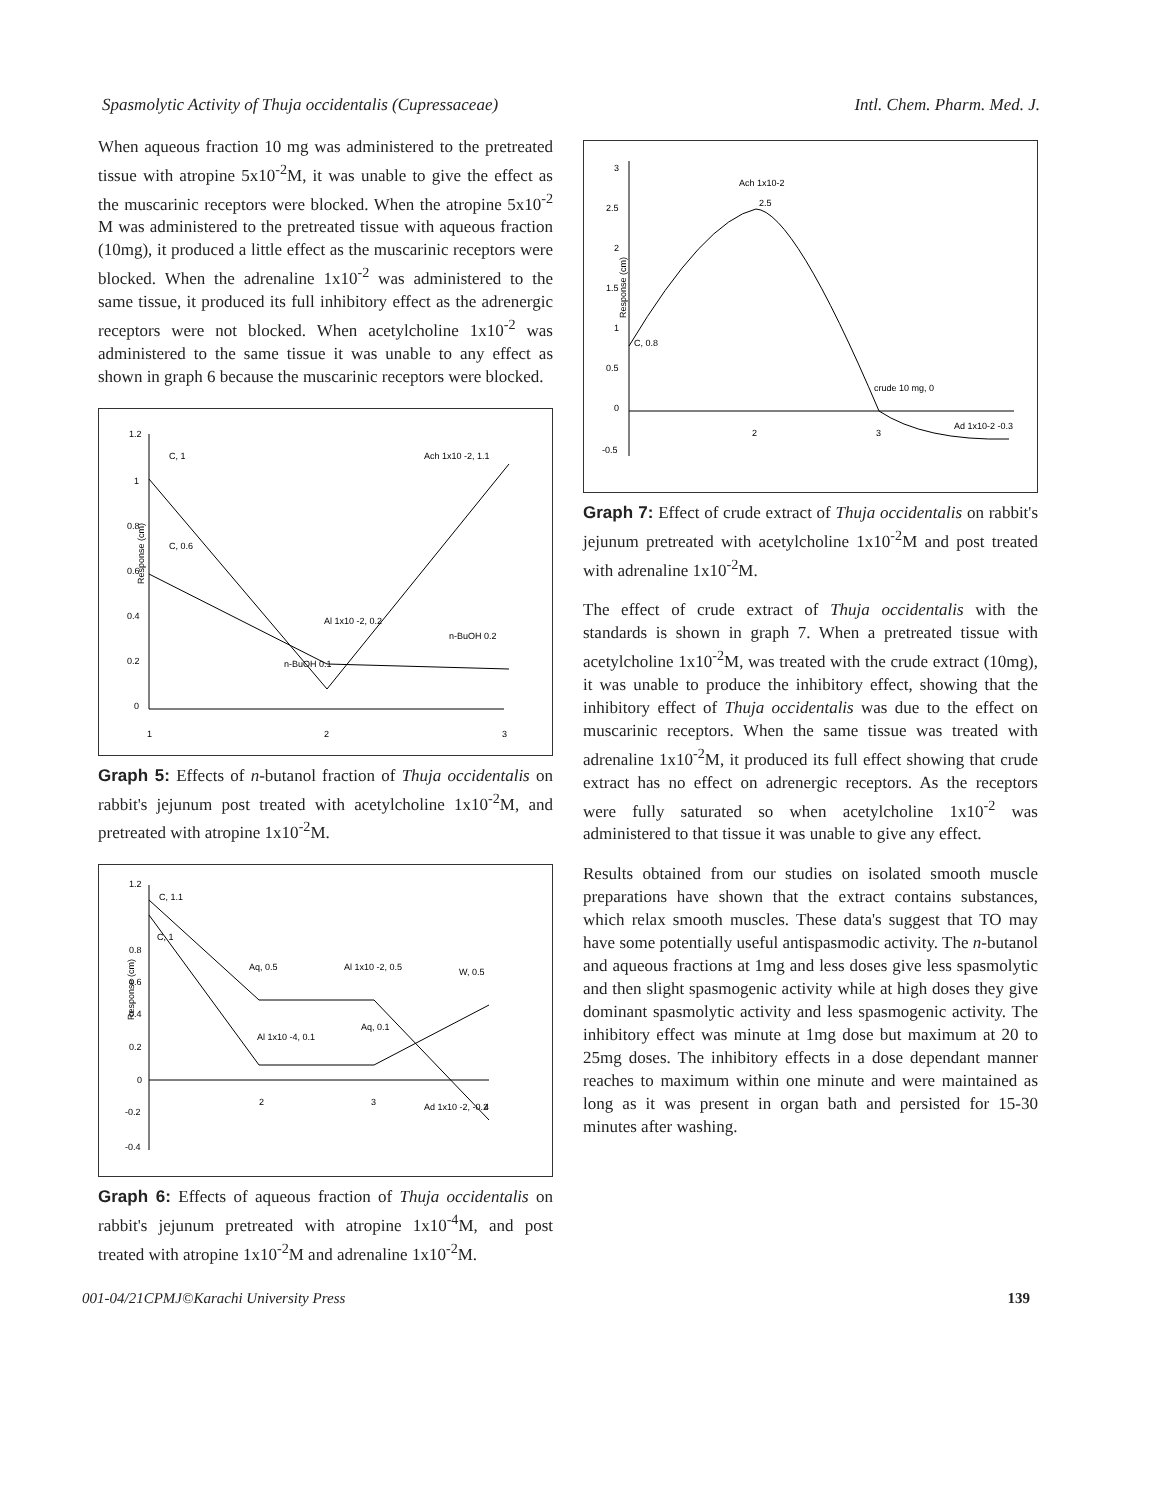Spasmolytic Activity of Thuja occidentalis (Cupressaceae) Intl. Chem. Pharm. Med. J.
When aqueous fraction 10 mg was administered to the pretreated tissue with atropine 5x10<sup>-2</sup>M, it was unable to give the effect as the muscarinic receptors were blocked. When the atropine 5x10<sup>-2</sup> M was administered to the pretreated tissue with aqueous fraction (10mg), it produced a little effect as the muscarinic receptors were blocked. When the adrenaline 1x10<sup>-2</sup> was administered to the same tissue, it produced its full inhibitory effect as the adrenergic receptors were not blocked. When acetylcholine 1x10<sup>-2</sup> was administered to the same tissue it was unable to any effect as shown in graph 6 because the muscarinic receptors were blocked.
1.2
1
0.8
0.6
0.4
0.2
0
1
2
3
Response (cm)
C, 1
C, 0.6
Ach 1x10 -2, 1.1
Al 1x10 -2, 0.2
n-BuOH 0.2
n-BuOH 0.1
Graph 5: Effects of n-butanol fraction of Thuja occidentalis on rabbit's jejunum post treated with acetylcholine 1x10<sup>-2</sup>M, and pretreated with atropine 1x10<sup>-2</sup>M.
1.2
0.8
0.6
0.4
0.2
0
-0.2
-0.4
2
3
4
C, 1.1
C, 1
Aq, 0.5
Al 1x10 -2, 0.5
W, 0.5
Al 1x10 -4, 0.1
Aq, 0.1
Ad 1x10 -2, -0.2
Response (cm)
Graph 6: Effects of aqueous fraction of Thuja occidentalis on rabbit's jejunum pretreated with atropine 1x10<sup>-4</sup>M, and post treated with atropine 1x10<sup>-2</sup>M and adrenaline 1x10<sup>-2</sup>M.
3
2.5
2
1.5
1
0.5
0
-0.5
2
3
Ach 1x10-2
2.5
C, 0.8
crude 10 mg, 0
Ad 1x10-2 -0.3
Response (cm)
Graph 7: Effect of crude extract of Thuja occidentalis on rabbit's jejunum pretreated with acetylcholine 1x10<sup>-2</sup>M and post treated with adrenaline 1x10<sup>-2</sup>M.
The effect of crude extract of Thuja occidentalis with the standards is shown in graph 7. When a pretreated tissue with acetylcholine 1x10<sup>-2</sup>M, was treated with the crude extract (10mg), it was unable to produce the inhibitory effect, showing that the inhibitory effect of Thuja occidentalis was due to the effect on muscarinic receptors. When the same tissue was treated with adrenaline 1x10<sup>-2</sup>M, it produced its full effect showing that crude extract has no effect on adrenergic receptors. As the receptors were fully saturated so when acetylcholine 1x10<sup>-2</sup> was administered to that tissue it was unable to give any effect.
Results obtained from our studies on isolated smooth muscle preparations have shown that the extract contains substances, which relax smooth muscles. These data's suggest that TO may have some potentially useful antispasmodic activity. The n-butanol and aqueous fractions at 1mg and less doses give less spasmolytic and then slight spasmogenic activity while at high doses they give dominant spasmolytic activity and less spasmogenic activity. The inhibitory effect was minute at 1mg dose but maximum at 20 to 25mg doses. The inhibitory effects in a dose dependant manner reaches to maximum within one minute and were maintained as long as it was present in organ bath and persisted for 15-30 minutes after washing.
001-04/21CPMJ©Karachi University Press 139